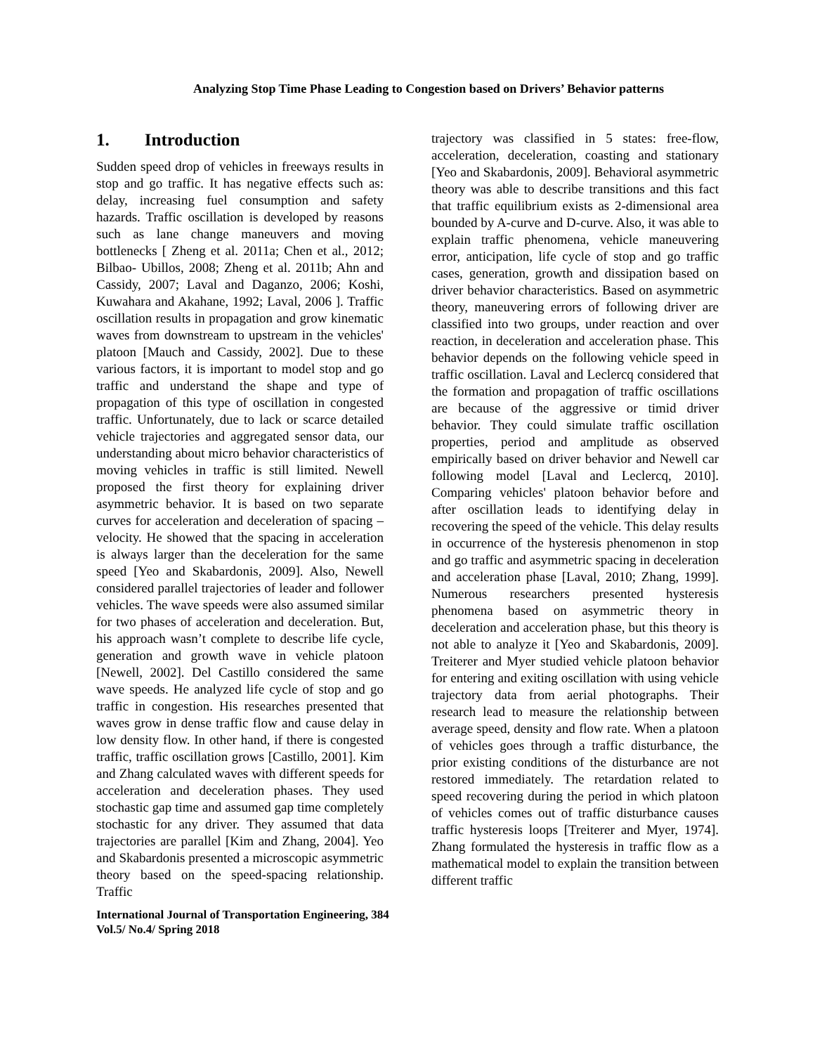Analyzing Stop Time Phase Leading to Congestion based on Drivers’ Behavior patterns
1. Introduction
Sudden speed drop of vehicles in freeways results in stop and go traffic. It has negative effects such as: delay, increasing fuel consumption and safety hazards. Traffic oscillation is developed by reasons such as lane change maneuvers and moving bottlenecks [ Zheng et al. 2011a; Chen et al., 2012; Bilbao- Ubillos, 2008; Zheng et al. 2011b; Ahn and Cassidy, 2007; Laval and Daganzo, 2006; Koshi, Kuwahara and Akahane, 1992; Laval, 2006 ]. Traffic oscillation results in propagation and grow kinematic waves from downstream to upstream in the vehicles' platoon [Mauch and Cassidy, 2002]. Due to these various factors, it is important to model stop and go traffic and understand the shape and type of propagation of this type of oscillation in congested traffic. Unfortunately, due to lack or scarce detailed vehicle trajectories and aggregated sensor data, our understanding about micro behavior characteristics of moving vehicles in traffic is still limited. Newell proposed the first theory for explaining driver asymmetric behavior. It is based on two separate curves for acceleration and deceleration of spacing – velocity. He showed that the spacing in acceleration is always larger than the deceleration for the same speed [Yeo and Skabardonis, 2009]. Also, Newell considered parallel trajectories of leader and follower vehicles. The wave speeds were also assumed similar for two phases of acceleration and deceleration. But, his approach wasn’t complete to describe life cycle, generation and growth wave in vehicle platoon [Newell, 2002]. Del Castillo considered the same wave speeds. He analyzed life cycle of stop and go traffic in congestion. His researches presented that waves grow in dense traffic flow and cause delay in low density flow. In other hand, if there is congested traffic, traffic oscillation grows [Castillo, 2001]. Kim and Zhang calculated waves with different speeds for acceleration and deceleration phases. They used stochastic gap time and assumed gap time completely stochastic for any driver. They assumed that data trajectories are parallel [Kim and Zhang, 2004]. Yeo and Skabardonis presented a microscopic asymmetric theory based on the speed-spacing relationship. Traffic
trajectory was classified in 5 states: free-flow, acceleration, deceleration, coasting and stationary [Yeo and Skabardonis, 2009]. Behavioral asymmetric theory was able to describe transitions and this fact that traffic equilibrium exists as 2-dimensional area bounded by A-curve and D-curve. Also, it was able to explain traffic phenomena, vehicle maneuvering error, anticipation, life cycle of stop and go traffic cases, generation, growth and dissipation based on driver behavior characteristics. Based on asymmetric theory, maneuvering errors of following driver are classified into two groups, under reaction and over reaction, in deceleration and acceleration phase. This behavior depends on the following vehicle speed in traffic oscillation. Laval and Leclercq considered that the formation and propagation of traffic oscillations are because of the aggressive or timid driver behavior. They could simulate traffic oscillation properties, period and amplitude as observed empirically based on driver behavior and Newell car following model [Laval and Leclercq, 2010]. Comparing vehicles' platoon behavior before and after oscillation leads to identifying delay in recovering the speed of the vehicle. This delay results in occurrence of the hysteresis phenomenon in stop and go traffic and asymmetric spacing in deceleration and acceleration phase [Laval, 2010; Zhang, 1999]. Numerous researchers presented hysteresis phenomena based on asymmetric theory in deceleration and acceleration phase, but this theory is not able to analyze it [Yeo and Skabardonis, 2009]. Treiterer and Myer studied vehicle platoon behavior for entering and exiting oscillation with using vehicle trajectory data from aerial photographs. Their research lead to measure the relationship between average speed, density and flow rate. When a platoon of vehicles goes through a traffic disturbance, the prior existing conditions of the disturbance are not restored immediately. The retardation related to speed recovering during the period in which platoon of vehicles comes out of traffic disturbance causes traffic hysteresis loops [Treiterer and Myer, 1974]. Zhang formulated the hysteresis in traffic flow as a mathematical model to explain the transition between different traffic
International Journal of Transportation Engineering, 384
Vol.5/ No.4/ Spring 2018